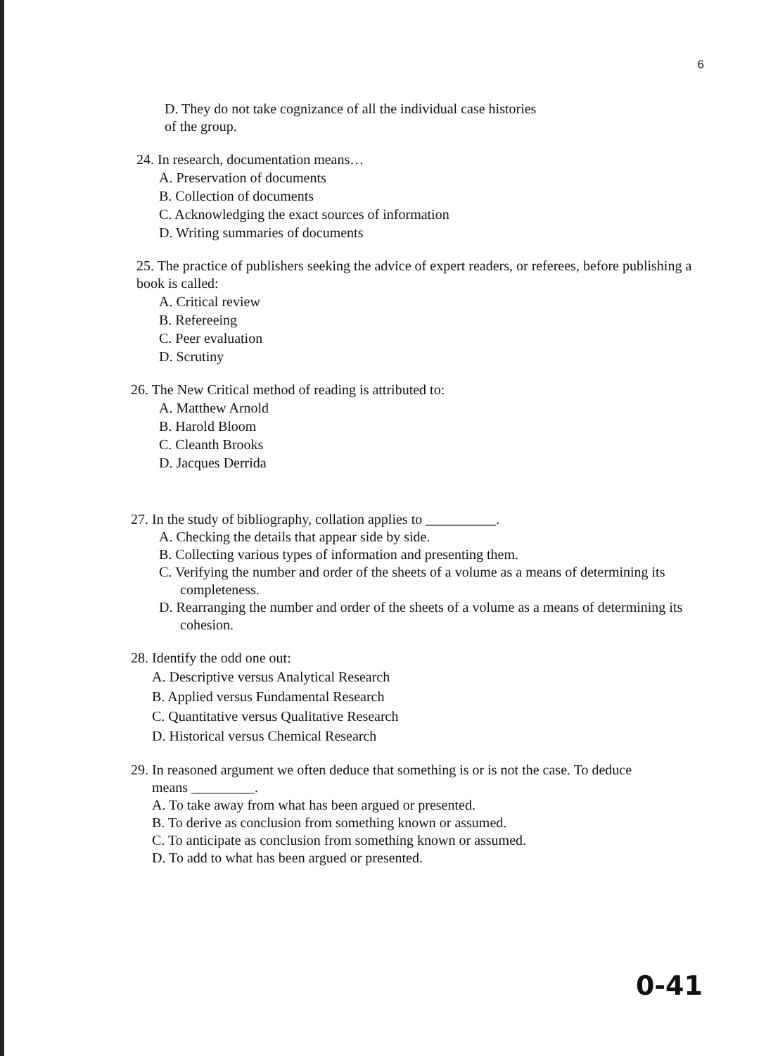6
D. They do not take cognizance of all the individual case histories
of the group.
24. In research, documentation means…
A. Preservation of documents
B. Collection of documents
C. Acknowledging the exact sources of information
D. Writing summaries of documents
25. The practice of publishers seeking the advice of expert readers, or referees, before publishing a book is called:
A. Critical review
B. Refereeing
C. Peer evaluation
D. Scrutiny
26. The New Critical method of reading is attributed to:
A. Matthew Arnold
B. Harold Bloom
C. Cleanth Brooks
D. Jacques Derrida
27. In the study of bibliography, collation applies to __________.
A. Checking the details that appear side by side.
B. Collecting various types of information and presenting them.
C. Verifying the number and order of the sheets of a volume as a means of determining its completeness.
D. Rearranging the number and order of the sheets of a volume as a means of determining its cohesion.
28. Identify the odd one out:
A. Descriptive versus Analytical Research
B. Applied versus Fundamental Research
C. Quantitative versus Qualitative Research
D. Historical versus Chemical Research
29. In reasoned argument we often deduce that something is or is not the case. To deduce
means _________.
A. To take away from what has been argued or presented.
B. To derive as conclusion from something known or assumed.
C. To anticipate as conclusion from something known or assumed.
D. To add to what has been argued or presented.
0-41